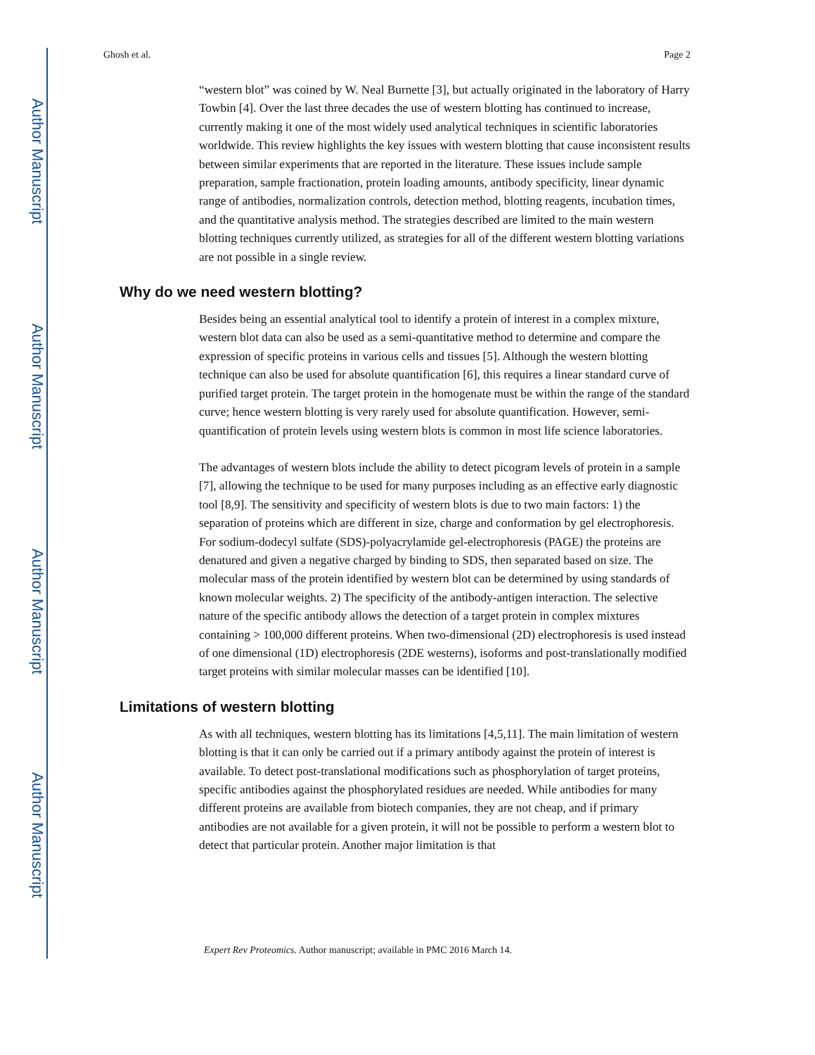Author Manuscript
Author Manuscript
Author Manuscript
Author Manuscript
Ghosh et al. Page 2
“western blot” was coined by W. Neal Burnette [3], but actually originated in the laboratory of Harry Towbin [4]. Over the last three decades the use of western blotting has continued to increase, currently making it one of the most widely used analytical techniques in scientific laboratories worldwide. This review highlights the key issues with western blotting that cause inconsistent results between similar experiments that are reported in the literature. These issues include sample preparation, sample fractionation, protein loading amounts, antibody specificity, linear dynamic range of antibodies, normalization controls, detection method, blotting reagents, incubation times, and the quantitative analysis method. The strategies described are limited to the main western blotting techniques currently utilized, as strategies for all of the different western blotting variations are not possible in a single review.
Why do we need western blotting?
Besides being an essential analytical tool to identify a protein of interest in a complex mixture, western blot data can also be used as a semi-quantitative method to determine and compare the expression of specific proteins in various cells and tissues [5]. Although the western blotting technique can also be used for absolute quantification [6], this requires a linear standard curve of purified target protein. The target protein in the homogenate must be within the range of the standard curve; hence western blotting is very rarely used for absolute quantification. However, semi-quantification of protein levels using western blots is common in most life science laboratories.
The advantages of western blots include the ability to detect picogram levels of protein in a sample [7], allowing the technique to be used for many purposes including as an effective early diagnostic tool [8,9]. The sensitivity and specificity of western blots is due to two main factors: 1) the separation of proteins which are different in size, charge and conformation by gel electrophoresis. For sodium-dodecyl sulfate (SDS)-polyacrylamide gel-electrophoresis (PAGE) the proteins are denatured and given a negative charged by binding to SDS, then separated based on size. The molecular mass of the protein identified by western blot can be determined by using standards of known molecular weights. 2) The specificity of the antibody-antigen interaction. The selective nature of the specific antibody allows the detection of a target protein in complex mixtures containing > 100,000 different proteins. When two-dimensional (2D) electrophoresis is used instead of one dimensional (1D) electrophoresis (2DE westerns), isoforms and post-translationally modified target proteins with similar molecular masses can be identified [10].
Limitations of western blotting
As with all techniques, western blotting has its limitations [4,5,11]. The main limitation of western blotting is that it can only be carried out if a primary antibody against the protein of interest is available. To detect post-translational modifications such as phosphorylation of target proteins, specific antibodies against the phosphorylated residues are needed. While antibodies for many different proteins are available from biotech companies, they are not cheap, and if primary antibodies are not available for a given protein, it will not be possible to perform a western blot to detect that particular protein. Another major limitation is that
Expert Rev Proteomics. Author manuscript; available in PMC 2016 March 14.